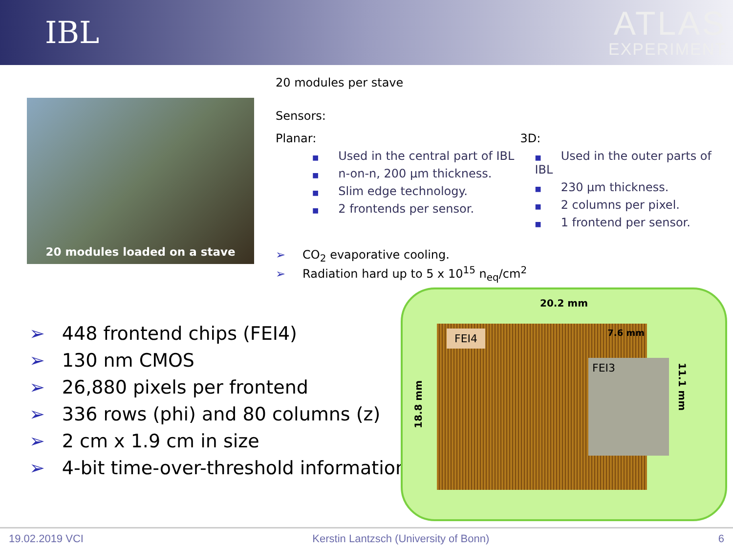IBL
ATLAS
EXPERIMENT
20 modules loaded on a stave
20 modules per stave
Sensors:
Planar:
■ Used in the central part of IBL
■ n-on-n, 200 µm thickness.
■ Slim edge technology.
■ 2 frontends per sensor.
3D:
■ Used in the outer parts of IBL
■ 230 µm thickness.
■ 2 columns per pixel.
■ 1 frontend per sensor.
➢ CO<sub>2</sub> evaporative cooling.
➢ Radiation hard up to 5 x 10<sup>15</sup> n<sub>eq</sub>/cm<sup>2</sup>
➢ 448 frontend chips (FEI4)
➢ 130 nm CMOS
➢ 26,880 pixels per frontend
➢ 336 rows (phi) and 80 columns (z)
➢ 2 cm x 1.9 cm in size
➢ 4-bit time-over-threshold information
20.2 mm
18.8 mm
FEI4
7.6 mm
FEI3
11.1 mm
19.02.2019 VCI Kerstin Lantzsch (University of Bonn) 6